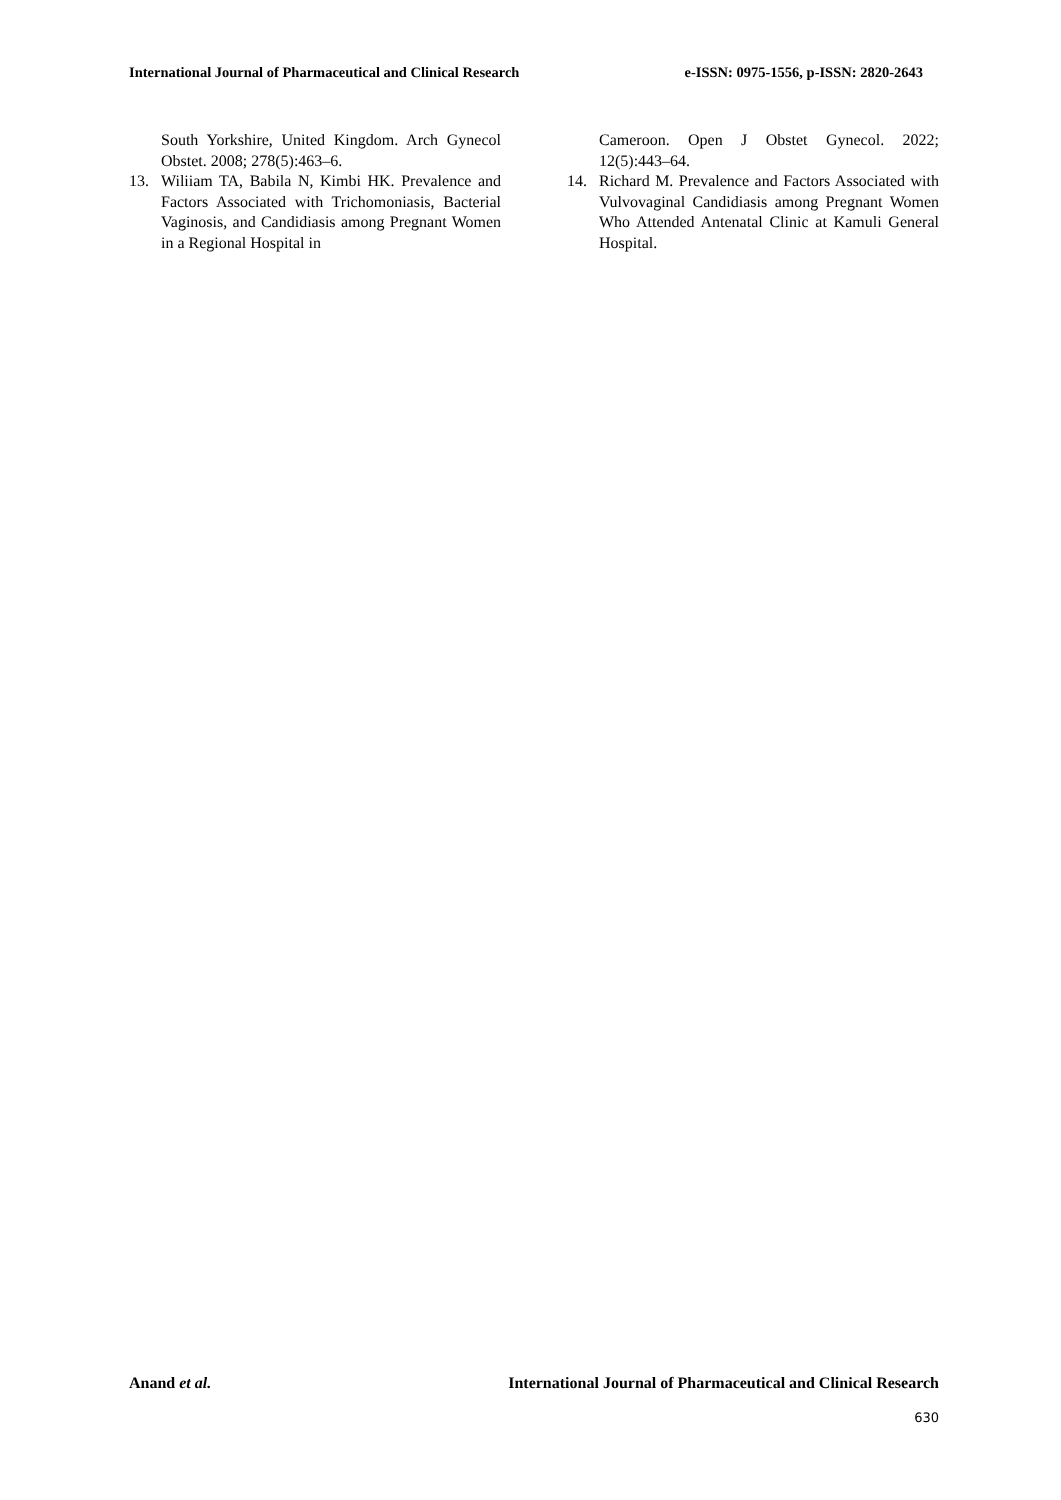International Journal of Pharmaceutical and Clinical Research e-ISSN: 0975-1556, p-ISSN: 2820-2643
South Yorkshire, United Kingdom. Arch Gynecol Obstet. 2008; 278(5):463–6.
13. Wiliiam TA, Babila N, Kimbi HK. Prevalence and Factors Associated with Trichomoniasis, Bacterial Vaginosis, and Candidiasis among Pregnant Women in a Regional Hospital in
Cameroon. Open J Obstet Gynecol. 2022; 12(5):443–64.
14. Richard M. Prevalence and Factors Associated with Vulvovaginal Candidiasis among Pregnant Women Who Attended Antenatal Clinic at Kamuli General Hospital.
Anand et al. International Journal of Pharmaceutical and Clinical Research
630